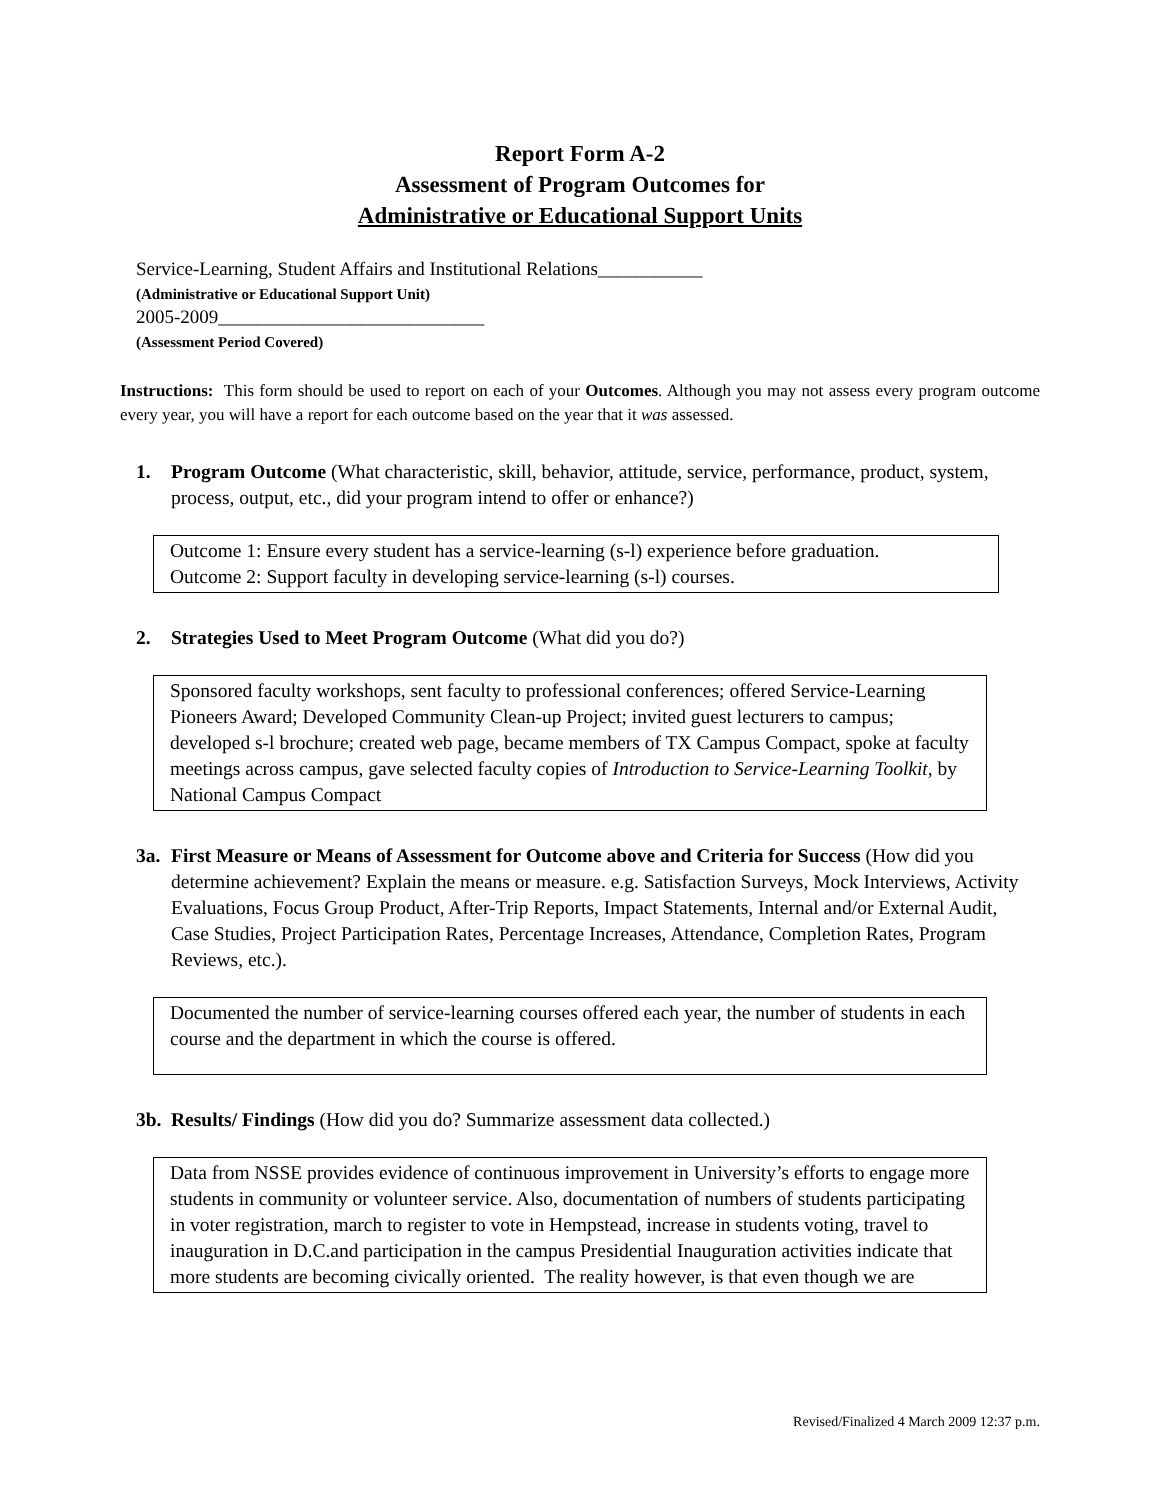Report Form A-2
Assessment of Program Outcomes for
Administrative or Educational Support Units
Service-Learning, Student Affairs and Institutional Relations___________
(Administrative or Educational Support Unit)
2005-2009____________________________
(Assessment Period Covered)
Instructions: This form should be used to report on each of your Outcomes. Although you may not assess every program outcome every year, you will have a report for each outcome based on the year that it was assessed.
1. Program Outcome (What characteristic, skill, behavior, attitude, service, performance, product, system, process, output, etc., did your program intend to offer or enhance?)
Outcome 1: Ensure every student has a service-learning (s-l) experience before graduation.
Outcome 2: Support faculty in developing service-learning (s-l) courses.
2. Strategies Used to Meet Program Outcome (What did you do?)
Sponsored faculty workshops, sent faculty to professional conferences; offered Service-Learning Pioneers Award; Developed Community Clean-up Project; invited guest lecturers to campus; developed s-l brochure; created web page, became members of TX Campus Compact, spoke at faculty meetings across campus, gave selected faculty copies of Introduction to Service-Learning Toolkit, by National Campus Compact
3a. First Measure or Means of Assessment for Outcome above and Criteria for Success (How did you determine achievement? Explain the means or measure. e.g. Satisfaction Surveys, Mock Interviews, Activity Evaluations, Focus Group Product, After-Trip Reports, Impact Statements, Internal and/or External Audit, Case Studies, Project Participation Rates, Percentage Increases, Attendance, Completion Rates, Program Reviews, etc.).
Documented the number of service-learning courses offered each year, the number of students in each course and the department in which the course is offered.
3b. Results/ Findings (How did you do? Summarize assessment data collected.)
Data from NSSE provides evidence of continuous improvement in University’s efforts to engage more students in community or volunteer service. Also, documentation of numbers of students participating in voter registration, march to register to vote in Hempstead, increase in students voting, travel to inauguration in D.C.and participation in the campus Presidential Inauguration activities indicate that more students are becoming civically oriented. The reality however, is that even though we are
Revised/Finalized 4 March 2009 12:37 p.m.